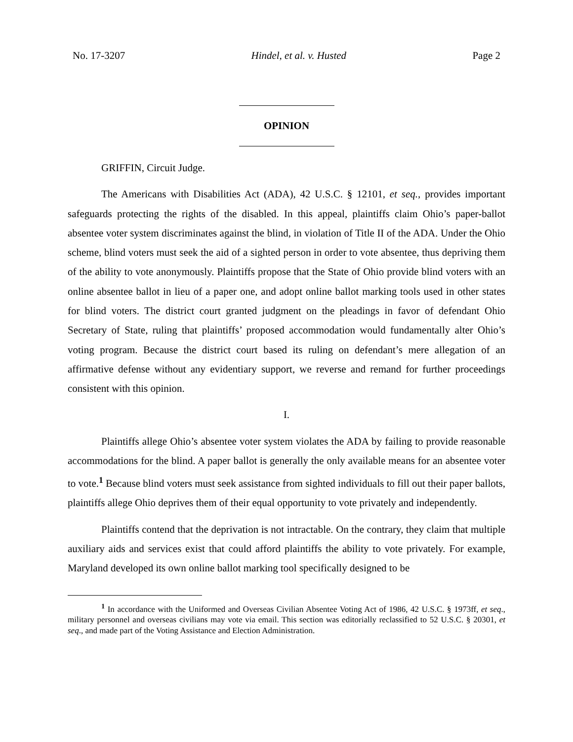No. 17-3207 Hindel, et al. v. Husted Page 2
OPINION
GRIFFIN, Circuit Judge.
The Americans with Disabilities Act (ADA), 42 U.S.C. § 12101, et seq., provides important safeguards protecting the rights of the disabled. In this appeal, plaintiffs claim Ohio’s paper-ballot absentee voter system discriminates against the blind, in violation of Title II of the ADA. Under the Ohio scheme, blind voters must seek the aid of a sighted person in order to vote absentee, thus depriving them of the ability to vote anonymously. Plaintiffs propose that the State of Ohio provide blind voters with an online absentee ballot in lieu of a paper one, and adopt online ballot marking tools used in other states for blind voters. The district court granted judgment on the pleadings in favor of defendant Ohio Secretary of State, ruling that plaintiffs’ proposed accommodation would fundamentally alter Ohio’s voting program. Because the district court based its ruling on defendant’s mere allegation of an affirmative defense without any evidentiary support, we reverse and remand for further proceedings consistent with this opinion.
I.
Plaintiffs allege Ohio’s absentee voter system violates the ADA by failing to provide reasonable accommodations for the blind. A paper ballot is generally the only available means for an absentee voter to vote.<sup>1</sup> Because blind voters must seek assistance from sighted individuals to fill out their paper ballots, plaintiffs allege Ohio deprives them of their equal opportunity to vote privately and independently.
Plaintiffs contend that the deprivation is not intractable. On the contrary, they claim that multiple auxiliary aids and services exist that could afford plaintiffs the ability to vote privately. For example, Maryland developed its own online ballot marking tool specifically designed to be
<sup>1</sup> In accordance with the Uniformed and Overseas Civilian Absentee Voting Act of 1986, 42 U.S.C. § 1973ff, et seq., military personnel and overseas civilians may vote via email. This section was editorially reclassified to 52 U.S.C. § 20301, et seq., and made part of the Voting Assistance and Election Administration.